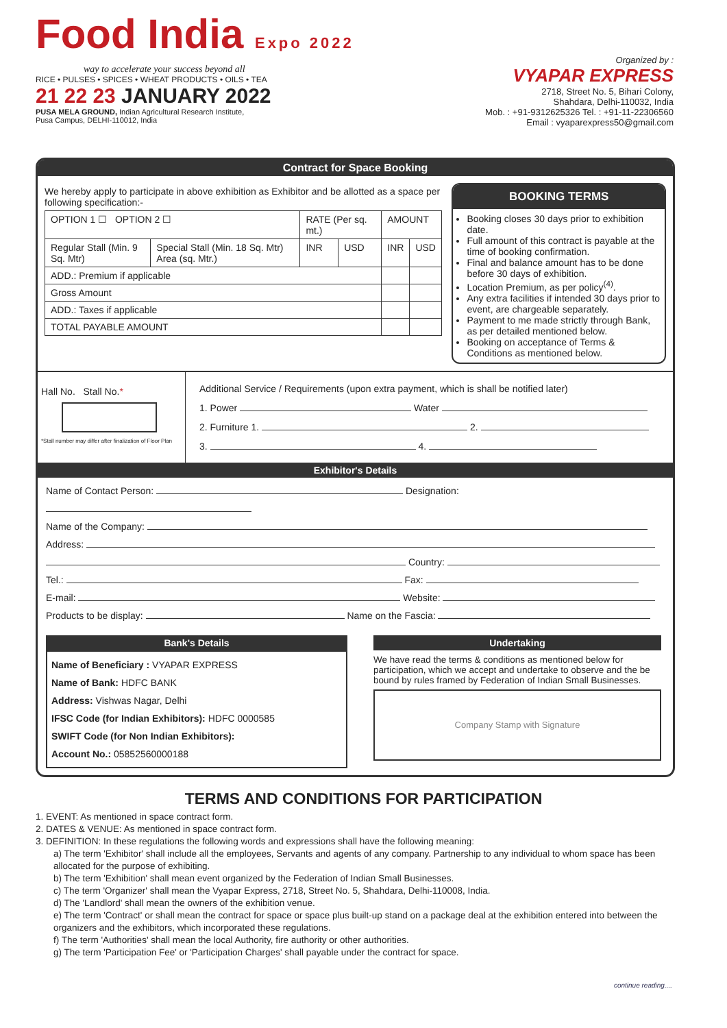Food India Expo 2022
way to accelerate your success beyond all
RICE • PULSES • SPICES • WHEAT PRODUCTS • OILS • TEA
21 22 23 JANUARY 2022
PUSA MELA GROUND, Indian Agricultural Research Institute,
Pusa Campus, DELHI-110012, India
Organized by :
VYAPAR EXPRESS
2718, Street No. 5, Bihari Colony,
Shahdara, Delhi-110032, India
Mob. : +91-9312625326 Tel. : +91-11-22306560
Email : vyaparexpress50@gmail.com
Contract for Space Booking
We hereby apply to participate in above exhibition as Exhibitor and be allotted as a space per following specification:-
| OPTION 1 ☐ OPTION 2 ☐ | | RATE (Per sq. mt.) | | AMOUNT | |
| Regular Stall (Min. 9 Sq. Mtr) | Special Stall (Min. 18 Sq. Mtr) Area (sq. Mtr.) | INR | USD | INR | USD |
| ADD.: Premium if applicable | | | | | |
| Gross Amount | | | | | |
| ADD.: Taxes if applicable | | | | | |
| TOTAL PAYABLE AMOUNT | | | | | |
BOOKING TERMS
Booking closes 30 days prior to exhibition date.
Full amount of this contract is payable at the time of booking confirmation.
Final and balance amount has to be done before 30 days of exhibition.
Location Premium, as per policy<sup>(4)</sup>.
Any extra facilities if intended 30 days prior to event, are chargeable separately.
Payment to me made strictly through Bank, as per detailed mentioned below.
Booking on acceptance of Terms & Conditions as mentioned below.
Hall No. Stall No.*
*Stall number may differ after finalization of Floor Plan
Additional Service / Requirements (upon extra payment, which is shall be notified later)
1. Power Water
2. Furniture 1. 2.
3. 4.
Exhibitor's Details
Name of Contact Person: Designation:
Name of the Company:
Address:
Country:
Tel.: Fax:
E-mail: Website:
Products to be display: Name on the Fascia:
Bank's Details
Name of Beneficiary : VYAPAR EXPRESS
Name of Bank: HDFC BANK
Address: Vishwas Nagar, Delhi
IFSC Code (for Indian Exhibitors): HDFC 0000585
SWIFT Code (for Non Indian Exhibitors):
Account No.: 05852560000188
Undertaking
We have read the terms & conditions as mentioned below for participation, which we accept and undertake to observe and the be bound by rules framed by Federation of Indian Small Businesses.
Company Stamp with Signature
TERMS AND CONDITIONS FOR PARTICIPATION
1. EVENT: As mentioned in space contract form.
2. DATES & VENUE: As mentioned in space contract form.
3. DEFINITION: In these regulations the following words and expressions shall have the following meaning:
a) The term 'Exhibitor' shall include all the employees, Servants and agents of any company. Partnership to any individual to whom space has been allocated for the purpose of exhibiting.
b) The term 'Exhibition' shall mean event organized by the Federation of Indian Small Businesses.
c) The term 'Organizer' shall mean the Vyapar Express, 2718, Street No. 5, Shahdara, Delhi-110008, India.
d) The 'Landlord' shall mean the owners of the exhibition venue.
e) The term 'Contract' or shall mean the contract for space or space plus built-up stand on a package deal at the exhibition entered into between the organizers and the exhibitors, which incorporated these regulations.
f) The term 'Authorities' shall mean the local Authority, fire authority or other authorities.
g) The term 'Participation Fee' or 'Participation Charges' shall payable under the contract for space.
continue reading....